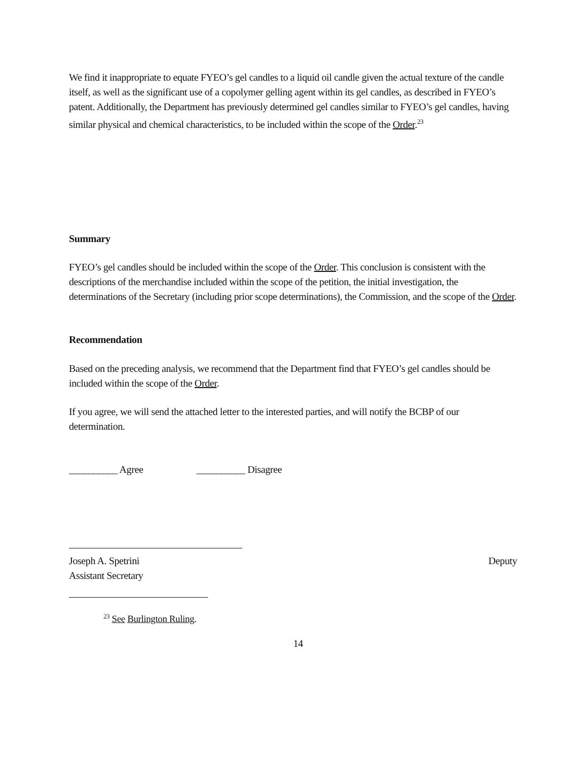We find it inappropriate to equate FYEO’s gel candles to a liquid oil candle given the actual texture of the candle itself, as well as the significant use of a copolymer gelling agent within its gel candles, as described in FYEO’s patent. Additionally, the Department has previously determined gel candles similar to FYEO’s gel candles, having similar physical and chemical characteristics, to be included within the scope of the Order.<sup>23</sup>
Summary
FYEO’s gel candles should be included within the scope of the Order. This conclusion is consistent with the descriptions of the merchandise included within the scope of the petition, the initial investigation, the determinations of the Secretary (including prior scope determinations), the Commission, and the scope of the Order.
Recommendation
Based on the preceding analysis, we recommend that the Department find that FYEO’s gel candles should be included within the scope of the Order.
If you agree, we will send the attached letter to the interested parties, and will notify the BCBP of our determination.
__________ Agree __________ Disagree
Joseph A. Spetrini Deputy
Assistant Secretary
<sup>23</sup> See Burlington Ruling.
14